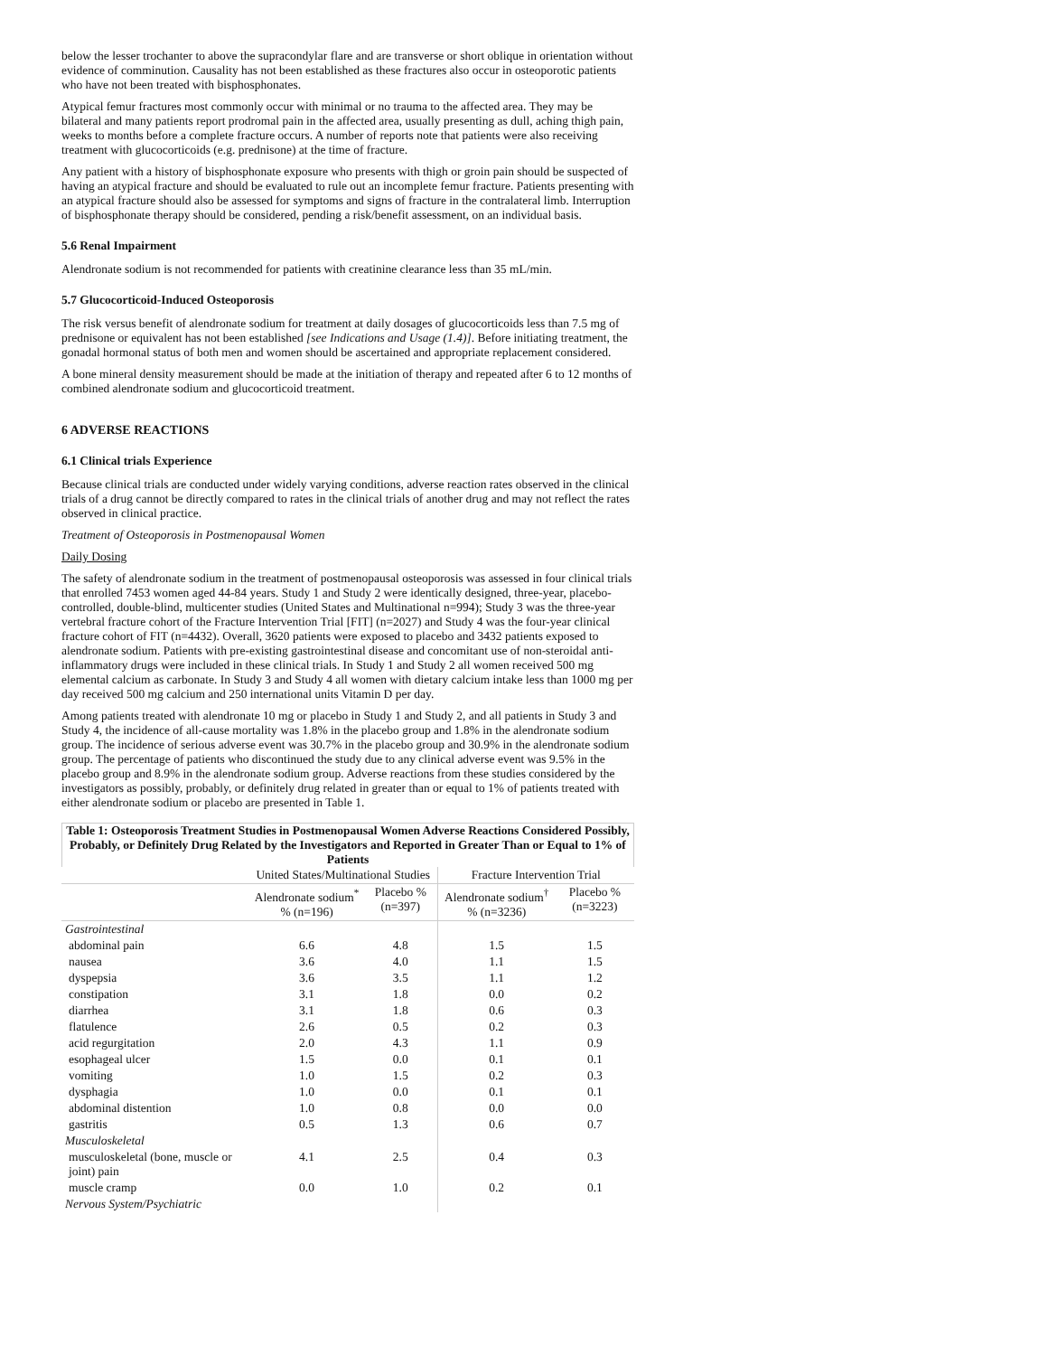below the lesser trochanter to above the supracondylar flare and are transverse or short oblique in orientation without evidence of comminution. Causality has not been established as these fractures also occur in osteoporotic patients who have not been treated with bisphosphonates.
Atypical femur fractures most commonly occur with minimal or no trauma to the affected area. They may be bilateral and many patients report prodromal pain in the affected area, usually presenting as dull, aching thigh pain, weeks to months before a complete fracture occurs. A number of reports note that patients were also receiving treatment with glucocorticoids (e.g. prednisone) at the time of fracture.
Any patient with a history of bisphosphonate exposure who presents with thigh or groin pain should be suspected of having an atypical fracture and should be evaluated to rule out an incomplete femur fracture. Patients presenting with an atypical fracture should also be assessed for symptoms and signs of fracture in the contralateral limb. Interruption of bisphosphonate therapy should be considered, pending a risk/benefit assessment, on an individual basis.
5.6 Renal Impairment
Alendronate sodium is not recommended for patients with creatinine clearance less than 35 mL/min.
5.7 Glucocorticoid-Induced Osteoporosis
The risk versus benefit of alendronate sodium for treatment at daily dosages of glucocorticoids less than 7.5 mg of prednisone or equivalent has not been established [see Indications and Usage (1.4)]. Before initiating treatment, the gonadal hormonal status of both men and women should be ascertained and appropriate replacement considered.
A bone mineral density measurement should be made at the initiation of therapy and repeated after 6 to 12 months of combined alendronate sodium and glucocorticoid treatment.
6 ADVERSE REACTIONS
6.1 Clinical trials Experience
Because clinical trials are conducted under widely varying conditions, adverse reaction rates observed in the clinical trials of a drug cannot be directly compared to rates in the clinical trials of another drug and may not reflect the rates observed in clinical practice.
Treatment of Osteoporosis in Postmenopausal Women
Daily Dosing
The safety of alendronate sodium in the treatment of postmenopausal osteoporosis was assessed in four clinical trials that enrolled 7453 women aged 44-84 years. Study 1 and Study 2 were identically designed, three-year, placebo-controlled, double-blind, multicenter studies (United States and Multinational n=994); Study 3 was the three-year vertebral fracture cohort of the Fracture Intervention Trial [FIT] (n=2027) and Study 4 was the four-year clinical fracture cohort of FIT (n=4432). Overall, 3620 patients were exposed to placebo and 3432 patients exposed to alendronate sodium. Patients with pre-existing gastrointestinal disease and concomitant use of non-steroidal anti-inflammatory drugs were included in these clinical trials. In Study 1 and Study 2 all women received 500 mg elemental calcium as carbonate. In Study 3 and Study 4 all women with dietary calcium intake less than 1000 mg per day received 500 mg calcium and 250 international units Vitamin D per day.
Among patients treated with alendronate 10 mg or placebo in Study 1 and Study 2, and all patients in Study 3 and Study 4, the incidence of all-cause mortality was 1.8% in the placebo group and 1.8% in the alendronate sodium group. The incidence of serious adverse event was 30.7% in the placebo group and 30.9% in the alendronate sodium group. The percentage of patients who discontinued the study due to any clinical adverse event was 9.5% in the placebo group and 8.9% in the alendronate sodium group. Adverse reactions from these studies considered by the investigators as possibly, probably, or definitely drug related in greater than or equal to 1% of patients treated with either alendronate sodium or placebo are presented in Table 1.
Table 1: Osteoporosis Treatment Studies in Postmenopausal Women Adverse Reactions Considered Possibly, Probably, or Definitely Drug Related by the Investigators and Reported in Greater Than or Equal to 1% of Patients
| | United States/Multinational Studies | | Fracture Intervention Trial | |
| | Alendronate sodium<sup>*</sup> % (n=196) | Placebo % (n=397) | Alendronate sodium<sup>†</sup> % (n=3236) | Placebo % (n=3223) |
| Gastrointestinal | | | | |
| abdominal pain | 6.6 | 4.8 | 1.5 | 1.5 |
| nausea | 3.6 | 4.0 | 1.1 | 1.5 |
| dyspepsia | 3.6 | 3.5 | 1.1 | 1.2 |
| constipation | 3.1 | 1.8 | 0.0 | 0.2 |
| diarrhea | 3.1 | 1.8 | 0.6 | 0.3 |
| flatulence | 2.6 | 0.5 | 0.2 | 0.3 |
| acid regurgitation | 2.0 | 4.3 | 1.1 | 0.9 |
| esophageal ulcer | 1.5 | 0.0 | 0.1 | 0.1 |
| vomiting | 1.0 | 1.5 | 0.2 | 0.3 |
| dysphagia | 1.0 | 0.0 | 0.1 | 0.1 |
| abdominal distention | 1.0 | 0.8 | 0.0 | 0.0 |
| gastritis | 0.5 | 1.3 | 0.6 | 0.7 |
| Musculoskeletal | | | | |
| musculoskeletal (bone, muscle or joint) pain | 4.1 | 2.5 | 0.4 | 0.3 |
| muscle cramp | 0.0 | 1.0 | 0.2 | 0.1 |
| Nervous System/Psychiatric | | | | |